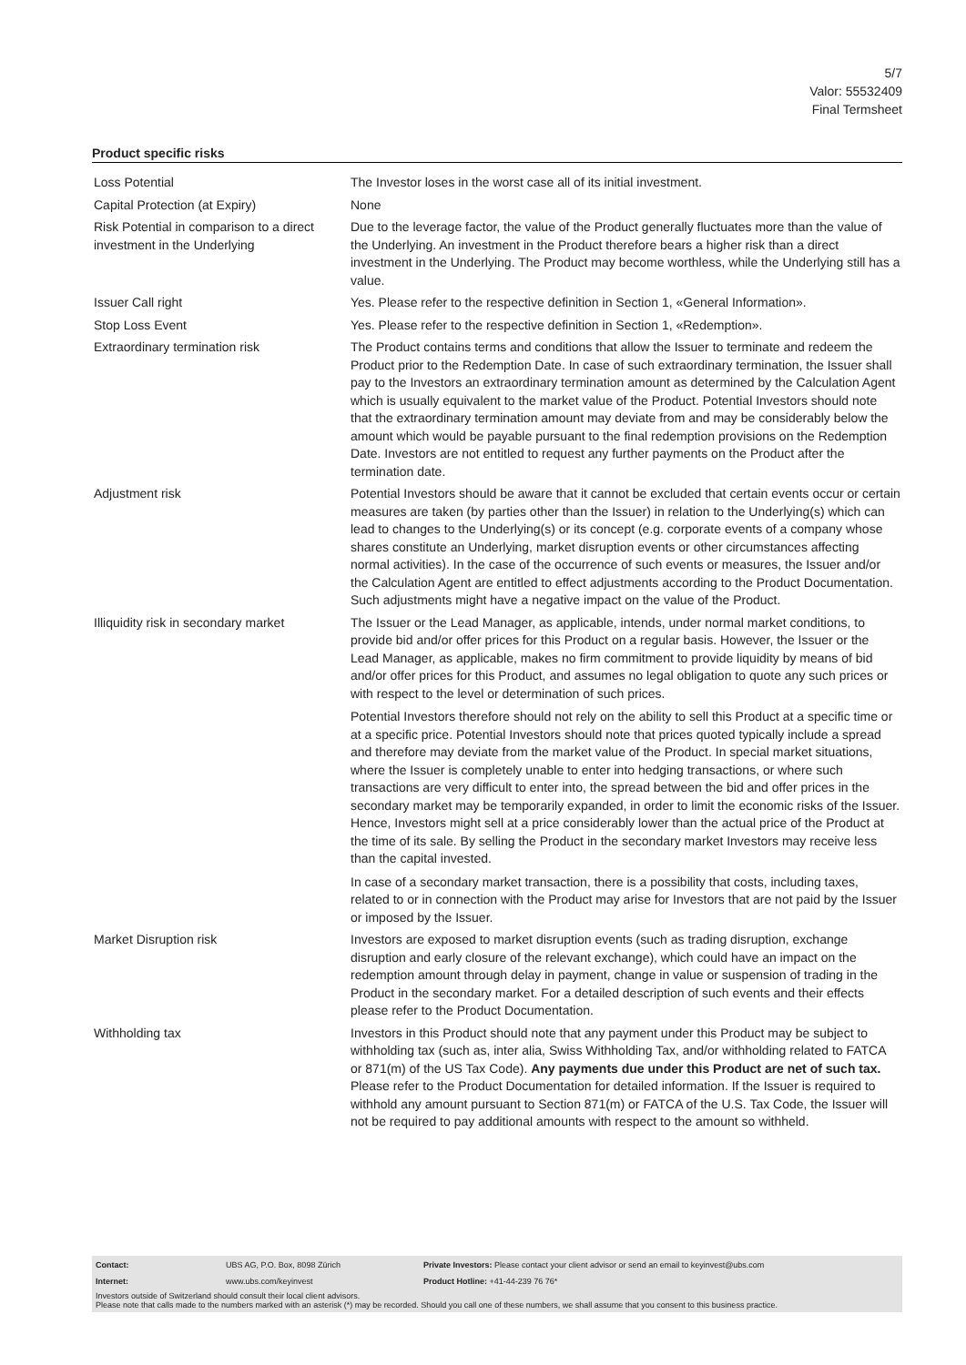5/7
Valor: 55532409
Final Termsheet
Product specific risks
| Loss Potential | The Investor loses in the worst case all of its initial investment. |
| Capital Protection (at Expiry) | None |
| Risk Potential in comparison to a direct investment in the Underlying | Due to the leverage factor, the value of the Product generally fluctuates more than the value of the Underlying. An investment in the Product therefore bears a higher risk than a direct investment in the Underlying. The Product may become worthless, while the Underlying still has a value. |
| Issuer Call right | Yes. Please refer to the respective definition in Section 1, «General Information». |
| Stop Loss Event | Yes. Please refer to the respective definition in Section 1, «Redemption». |
| Extraordinary termination risk | The Product contains terms and conditions that allow the Issuer to terminate and redeem the Product prior to the Redemption Date. In case of such extraordinary termination, the Issuer shall pay to the Investors an extraordinary termination amount as determined by the Calculation Agent which is usually equivalent to the market value of the Product. Potential Investors should note that the extraordinary termination amount may deviate from and may be considerably below the amount which would be payable pursuant to the final redemption provisions on the Redemption Date. Investors are not entitled to request any further payments on the Product after the termination date. |
| Adjustment risk | Potential Investors should be aware that it cannot be excluded that certain events occur or certain measures are taken (by parties other than the Issuer) in relation to the Underlying(s) which can lead to changes to the Underlying(s) or its concept (e.g. corporate events of a company whose shares constitute an Underlying, market disruption events or other circumstances affecting normal activities). In the case of the occurrence of such events or measures, the Issuer and/or the Calculation Agent are entitled to effect adjustments according to the Product Documentation. Such adjustments might have a negative impact on the value of the Product. |
| Illiquidity risk in secondary market | The Issuer or the Lead Manager, as applicable, intends, under normal market conditions, to provide bid and/or offer prices for this Product on a regular basis. However, the Issuer or the Lead Manager, as applicable, makes no firm commitment to provide liquidity by means of bid and/or offer prices for this Product, and assumes no legal obligation to quote any such prices or with respect to the level or determination of such prices. Potential Investors therefore should not rely on the ability to sell this Product at a specific time or at a specific price. Potential Investors should note that prices quoted typically include a spread and therefore may deviate from the market value of the Product. In special market situations, where the Issuer is completely unable to enter into hedging transactions, or where such transactions are very difficult to enter into, the spread between the bid and offer prices in the secondary market may be temporarily expanded, in order to limit the economic risks of the Issuer. Hence, Investors might sell at a price considerably lower than the actual price of the Product at the time of its sale. By selling the Product in the secondary market Investors may receive less than the capital invested. In case of a secondary market transaction, there is a possibility that costs, including taxes, related to or in connection with the Product may arise for Investors that are not paid by the Issuer or imposed by the Issuer. |
| Market Disruption risk | Investors are exposed to market disruption events (such as trading disruption, exchange disruption and early closure of the relevant exchange), which could have an impact on the redemption amount through delay in payment, change in value or suspension of trading in the Product in the secondary market. For a detailed description of such events and their effects please refer to the Product Documentation. |
| Withholding tax | Investors in this Product should note that any payment under this Product may be subject to withholding tax (such as, inter alia, Swiss Withholding Tax, and/or withholding related to FATCA or 871(m) of the US Tax Code). Any payments due under this Product are net of such tax. Please refer to the Product Documentation for detailed information. If the Issuer is required to withhold any amount pursuant to Section 871(m) or FATCA of the U.S. Tax Code, the Issuer will not be required to pay additional amounts with respect to the amount so withheld. |
| Contact: | UBS AG, P.O. Box, 8098 Zürich | Private Investors: Please contact your client advisor or send an email to keyinvest@ubs.com |
| Internet: | www.ubs.com/keyinvest | Product Hotline: +41-44-239 76 76* |
Investors outside of Switzerland should consult their local client advisors.
Please note that calls made to the numbers marked with an asterisk (*) may be recorded. Should you call one of these numbers, we shall assume that you consent to this business practice.